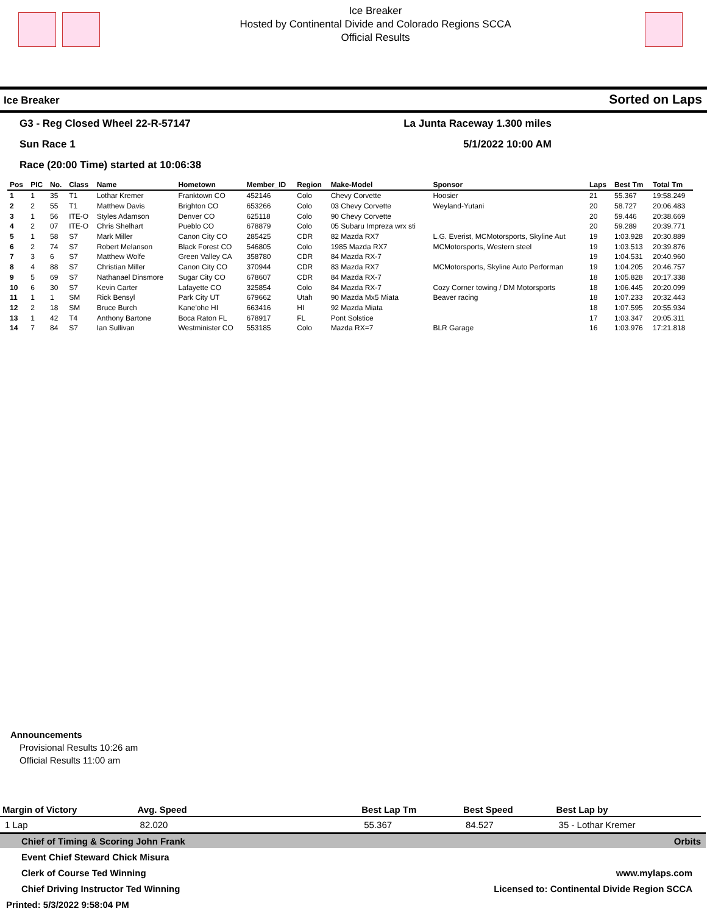Ice Breaker
Hosted by Continental Divide and Colorado Regions SCCA
Official Results
Ice Breaker Sorted on Laps
G3 - Reg Closed Wheel 22-R-57147 La Junta Raceway 1.300 miles
Sun Race 1 5/1/2022 10:00 AM
Race (20:00 Time) started at 10:06:38
| Pos | PIC | No. | Class | Name | Hometown | Member_ID | Region | Make-Model | Sponsor | Laps | Best Tm | Total Tm |
| --- | --- | --- | --- | --- | --- | --- | --- | --- | --- | --- | --- | --- |
| 1 | 1 | 35 | T1 | Lothar Kremer | Franktown CO | 452146 | Colo | Chevy Corvette | Hoosier | 21 | 55.367 | 19:58.249 |
| 2 | 2 | 55 | T1 | Matthew Davis | Brighton CO | 653266 | Colo | 03 Chevy Corvette | Weyland-Yutani | 20 | 58.727 | 20:06.483 |
| 3 | 1 | 56 | ITE-O | Styles Adamson | Denver CO | 625118 | Colo | 90 Chevy Corvette | | 20 | 59.446 | 20:38.669 |
| 4 | 2 | 07 | ITE-O | Chris Shelhart | Pueblo CO | 678879 | Colo | 05 Subaru Impreza wrx sti | | 20 | 59.289 | 20:39.771 |
| 5 | 1 | 58 | S7 | Mark Miller | Canon City CO | 285425 | CDR | 82 Mazda RX7 | L.G. Everist, MCMotorsports, Skyline Aut | 19 | 1:03.928 | 20:30.889 |
| 6 | 2 | 74 | S7 | Robert Melanson | Black Forest CO | 546805 | Colo | 1985 Mazda RX7 | MCMotorsports, Western steel | 19 | 1:03.513 | 20:39.876 |
| 7 | 3 | 6 | S7 | Matthew Wolfe | Green Valley CA | 358780 | CDR | 84 Mazda RX-7 | | 19 | 1:04.531 | 20:40.960 |
| 8 | 4 | 88 | S7 | Christian Miller | Canon City CO | 370944 | CDR | 83 Mazda RX7 | MCMotorsports, Skyline Auto Performan | 19 | 1:04.205 | 20:46.757 |
| 9 | 5 | 69 | S7 | Nathanael Dinsmore | Sugar City CO | 678607 | CDR | 84 Mazda RX-7 | | 18 | 1:05.828 | 20:17.338 |
| 10 | 6 | 30 | S7 | Kevin Carter | Lafayette CO | 325854 | Colo | 84 Mazda RX-7 | Cozy Corner towing / DM Motorsports | 18 | 1:06.445 | 20:20.099 |
| 11 | 1 | 1 | SM | Rick Bensyl | Park City UT | 679662 | Utah | 90 Mazda Mx5 Miata | Beaver racing | 18 | 1:07.233 | 20:32.443 |
| 12 | 2 | 18 | SM | Bruce Burch | Kane'ohe HI | 663416 | HI | 92 Mazda Miata | | 18 | 1:07.595 | 20:55.934 |
| 13 | 1 | 42 | T4 | Anthony Bartone | Boca Raton FL | 678917 | FL | Pont Solstice | | 17 | 1:03.347 | 20:05.311 |
| 14 | 7 | 84 | S7 | Ian Sullivan | Westminister CO | 553185 | Colo | Mazda RX=7 | BLR Garage | 16 | 1:03.976 | 17:21.818 |
Announcements
Provisional Results 10:26 am
Official Results 11:00 am
| Margin of Victory | Avg. Speed | | Best Lap Tm | Best Speed | Best Lap by |
| --- | --- | --- | --- | --- | --- |
| 1 Lap | 82.020 | | 55.367 | 84.527 | 35 - Lothar Kremer |
Chief of Timing & Scoring John Frank Orbits
Event Chief Steward Chick Misura
Clerk of Course Ted Winning www.mylaps.com
Chief Driving Instructor Ted Winning Licensed to: Continental Divide Region SCCA
Printed: 5/3/2022 9:58:04 PM